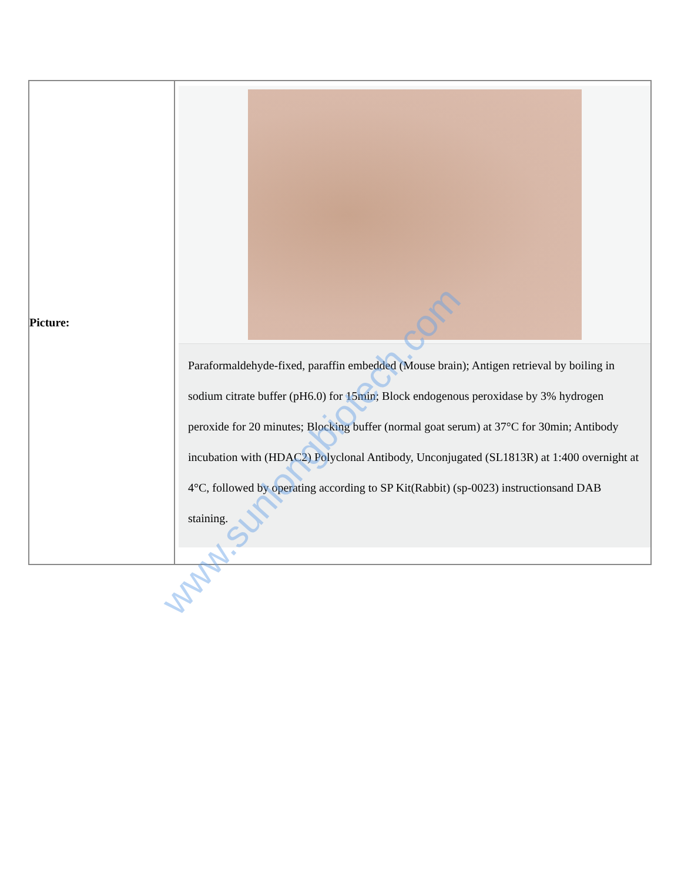| Picture: | Paraformaldehyde-fixed, paraffin embedded (Mouse brain); Antigen retrieval by boiling in sodium citrate buffer (pH6.0) for 15min; Block endogenous peroxidase by 3% hydrogen peroxide for 20 minutes; Blocking buffer (normal goat serum) at 37°C for 30min; Antibody incubation with (HDAC2) Polyclonal Antibody, Unconjugated (SL1813R) at 1:400 overnight at 4°C, followed by operating according to SP Kit(Rabbit) (sp-0023) instructionsand DAB staining. |
www.sunlongbiotech.com